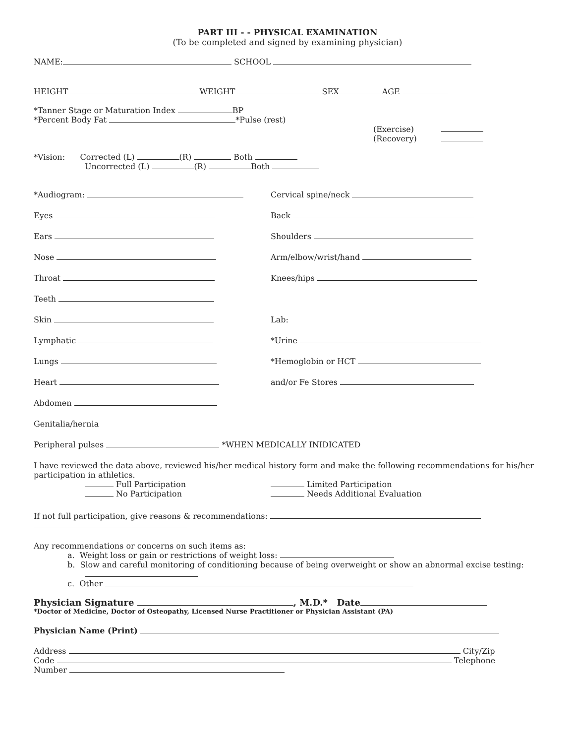PART III - - PHYSICAL EXAMINATION
(To be completed and signed by examining physician)
NAME: SCHOOL
HEIGHT WEIGHT SEX AGE
*Tanner Stage or Maturation Index BP
*Percent Body Fat *Pulse (rest)
(Exercise)
(Recovery)
*Vision: Corrected (L) (R) Both
Uncorrected (L) (R) Both
*Audiogram:
Eyes
Ears
Nose
Throat
Teeth
Skin
Lymphatic
Lungs
Heart
Abdomen
Genitalia/hernia
Cervical spine/neck
Back
Shoulders
Arm/elbow/wrist/hand
Knees/hips
Lab:
*Urine
*Hemoglobin or HCT
and/or Fe Stores
Peripheral pulses *WHEN MEDICALLY INIDICATED
I have reviewed the data above, reviewed his/her medical history form and make the following recommendations for his/her participation in athletics.
Full Participation
No Participation
Limited Participation
Needs Additional Evaluation
If not full participation, give reasons & recommendations:
Any recommendations or concerns on such items as:
a. Weight loss or gain or restrictions of weight loss:
b. Slow and careful monitoring of conditioning because of being overweight or show an abnormal excise testing:
c. Other
Physician Signature , M.D.* Date
*Doctor of Medicine, Doctor of Osteopathy, Licensed Nurse Practitioner or Physician Assistant (PA)
Physician Name (Print)
Address City/Zip
Code Telephone
Number